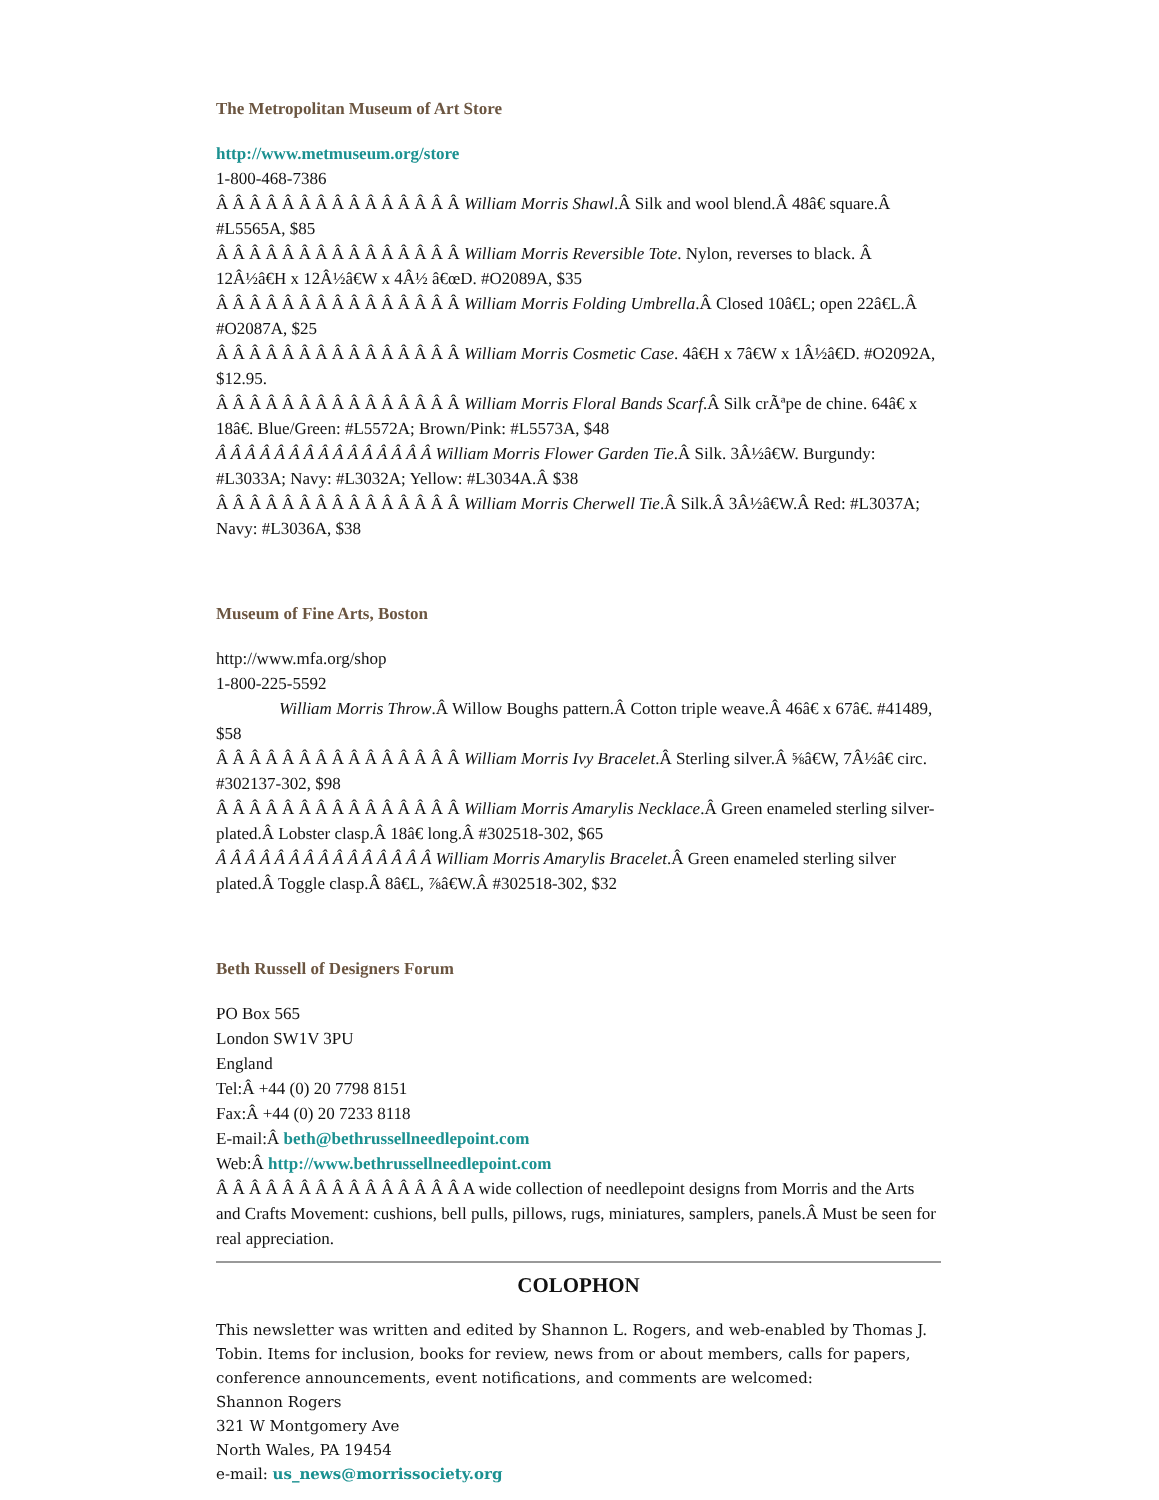The Metropolitan Museum of Art Store
http://www.metmuseum.org/store
1-800-468-7386
Â Â Â Â Â Â Â Â Â Â Â Â Â Â Â William Morris Shawl.Â Silk and wool blend.Â 48â€ square.Â #L5565A, $85
Â Â Â Â Â Â Â Â Â Â Â Â Â Â Â William Morris Reversible Tote. Nylon, reverses to black. Â 12Â½â€H x 12Â½â€W x 4Â½ â€œD. #O2089A, $35
Â Â Â Â Â Â Â Â Â Â Â Â Â Â Â William Morris Folding Umbrella.Â Closed 10â€L; open 22â€L.Â #O2087A, $25
Â Â Â Â Â Â Â Â Â Â Â Â Â Â Â William Morris Cosmetic Case. 4â€H x 7â€W x 1Â½â€D. #O2092A, $12.95.
Â Â Â Â Â Â Â Â Â Â Â Â Â Â Â William Morris Floral Bands Scarf.Â Silk crÃªpe de chine. 64â€ x 18â€. Blue/Green: #L5572A; Brown/Pink: #L5573A, $48
Â Â Â Â Â Â Â Â Â Â Â Â Â Â Â William Morris Flower Garden Tie.Â Silk. 3Â½â€W. Burgundy: #L3033A; Navy: #L3032A; Yellow: #L3034A.Â $38
Â Â Â Â Â Â Â Â Â Â Â Â Â Â Â William Morris Cherwell Tie.Â Silk.Â 3Â½â€W.Â Red: #L3037A; Navy: #L3036A, $38
Museum of Fine Arts, Boston
http://www.mfa.org/shop
1-800-225-5592
William Morris Throw.Â Willow Boughs pattern.Â Cotton triple weave.Â 46â€ x 67â€. #41489, $58
Â Â Â Â Â Â Â Â Â Â Â Â Â Â Â William Morris Ivy Bracelet.Â Sterling silver.Â ⅝â€W, 7Â½â€ circ. #302137-302, $98
Â Â Â Â Â Â Â Â Â Â Â Â Â Â Â William Morris Amarylis Necklace.Â Green enameled sterling silver-plated.Â Lobster clasp.Â 18â€ long.Â #302518-302, $65
Â Â Â Â Â Â Â Â Â Â Â Â Â Â Â William Morris Amarylis Bracelet.Â Green enameled sterling silver plated.Â Toggle clasp.Â 8â€L, ⅞â€W.Â #302518-302, $32
Beth Russell of Designers Forum
PO Box 565
London SW1V 3PU
England
Tel:Â +44 (0) 20 7798 8151
Fax:Â +44 (0) 20 7233 8118
E-mail:Â beth@bethrussellneedlepoint.com
Web:Â http://www.bethrussellneedlepoint.com
Â Â Â Â Â Â Â Â Â Â Â Â Â Â Â A wide collection of needlepoint designs from Morris and the Arts and Crafts Movement: cushions, bell pulls, pillows, rugs, miniatures, samplers, panels.Â Must be seen for real appreciation.
COLOPHON
This newsletter was written and edited by Shannon L. Rogers, and web-enabled by Thomas J. Tobin. Items for inclusion, books for review, news from or about members, calls for papers, conference announcements, event notifications, and comments are welcomed:
Shannon Rogers
321 W Montgomery Ave
North Wales, PA 19454
e-mail: us_news@morrissociety.org